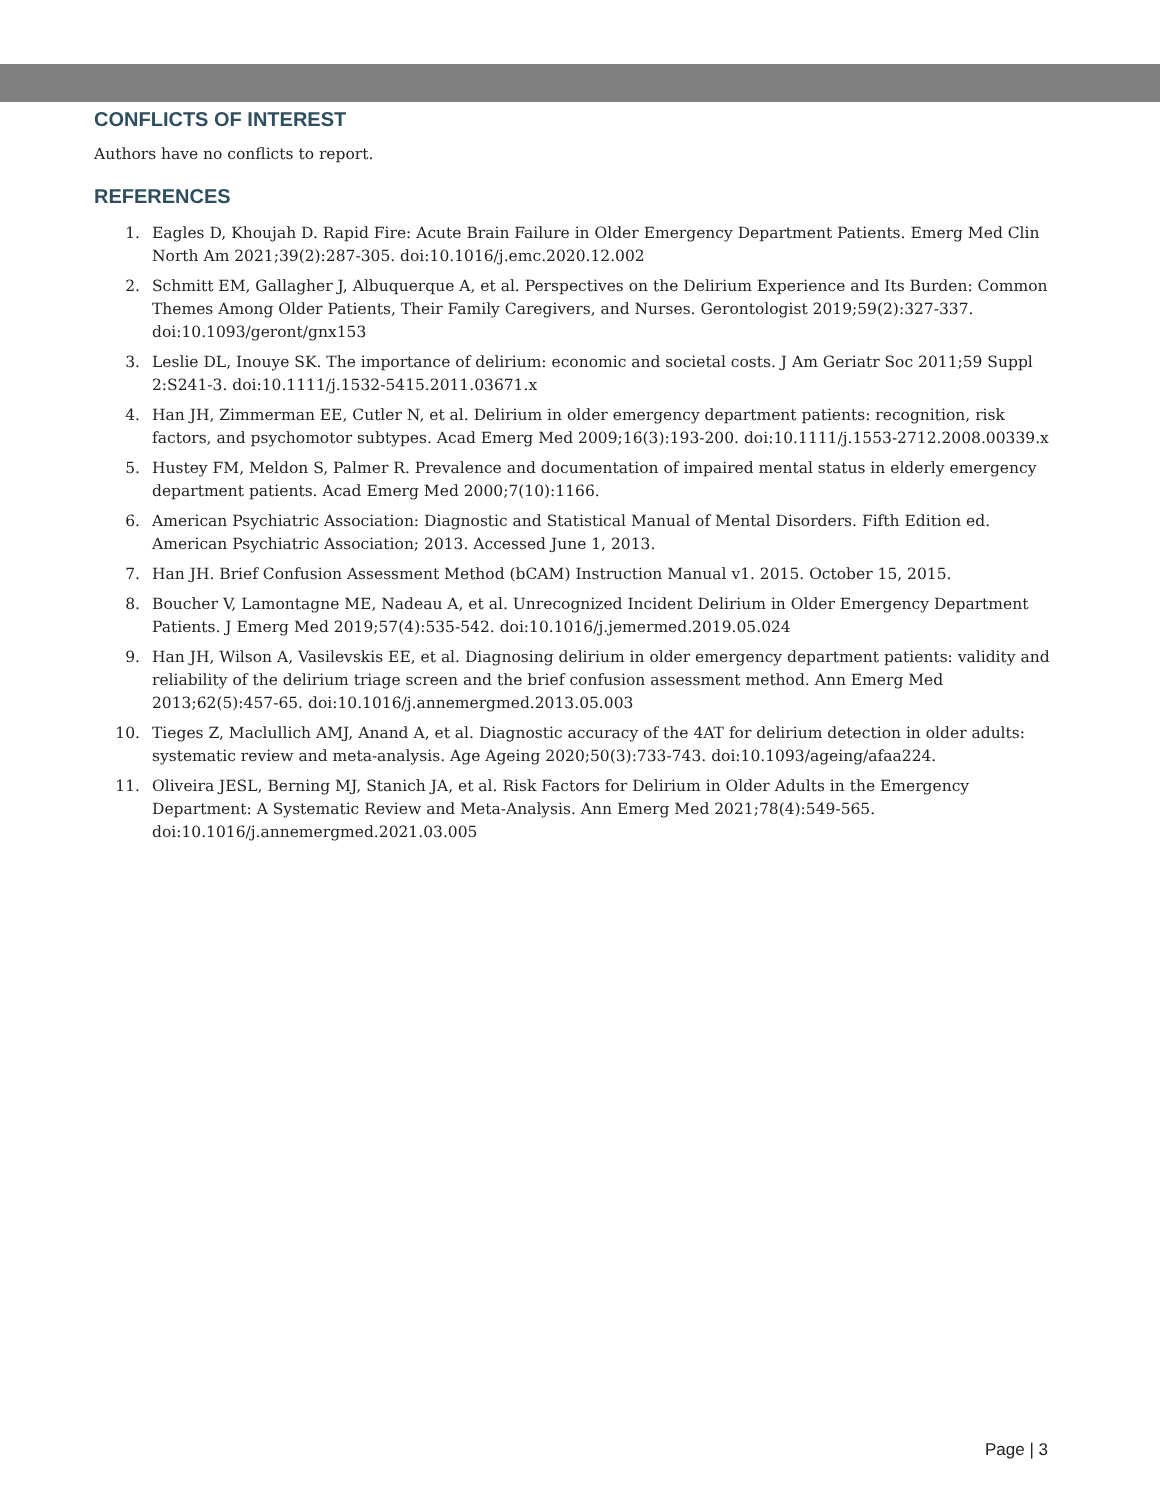CONFLICTS OF INTEREST
Authors have no conflicts to report.
REFERENCES
1. Eagles D, Khoujah D. Rapid Fire: Acute Brain Failure in Older Emergency Department Patients. Emerg Med Clin North Am 2021;39(2):287-305. doi:10.1016/j.emc.2020.12.002
2. Schmitt EM, Gallagher J, Albuquerque A, et al. Perspectives on the Delirium Experience and Its Burden: Common Themes Among Older Patients, Their Family Caregivers, and Nurses. Gerontologist 2019;59(2):327-337. doi:10.1093/geront/gnx153
3. Leslie DL, Inouye SK. The importance of delirium: economic and societal costs. J Am Geriatr Soc 2011;59 Suppl 2:S241-3. doi:10.1111/j.1532-5415.2011.03671.x
4. Han JH, Zimmerman EE, Cutler N, et al. Delirium in older emergency department patients: recognition, risk factors, and psychomotor subtypes. Acad Emerg Med 2009;16(3):193-200. doi:10.1111/j.1553-2712.2008.00339.x
5. Hustey FM, Meldon S, Palmer R. Prevalence and documentation of impaired mental status in elderly emergency department patients. Acad Emerg Med 2000;7(10):1166.
6. American Psychiatric Association: Diagnostic and Statistical Manual of Mental Disorders. Fifth Edition ed. American Psychiatric Association; 2013. Accessed June 1, 2013.
7. Han JH. Brief Confusion Assessment Method (bCAM) Instruction Manual v1. 2015. October 15, 2015.
8. Boucher V, Lamontagne ME, Nadeau A, et al. Unrecognized Incident Delirium in Older Emergency Department Patients. J Emerg Med 2019;57(4):535-542. doi:10.1016/j.jemermed.2019.05.024
9. Han JH, Wilson A, Vasilevskis EE, et al. Diagnosing delirium in older emergency department patients: validity and reliability of the delirium triage screen and the brief confusion assessment method. Ann Emerg Med 2013;62(5):457-65. doi:10.1016/j.annemergmed.2013.05.003
10. Tieges Z, Maclullich AMJ, Anand A, et al. Diagnostic accuracy of the 4AT for delirium detection in older adults: systematic review and meta-analysis. Age Ageing 2020;50(3):733-743. doi:10.1093/ageing/afaa224.
11. Oliveira JESL, Berning MJ, Stanich JA, et al. Risk Factors for Delirium in Older Adults in the Emergency Department: A Systematic Review and Meta-Analysis. Ann Emerg Med 2021;78(4):549-565. doi:10.1016/j.annemergmed.2021.03.005
Page | 3